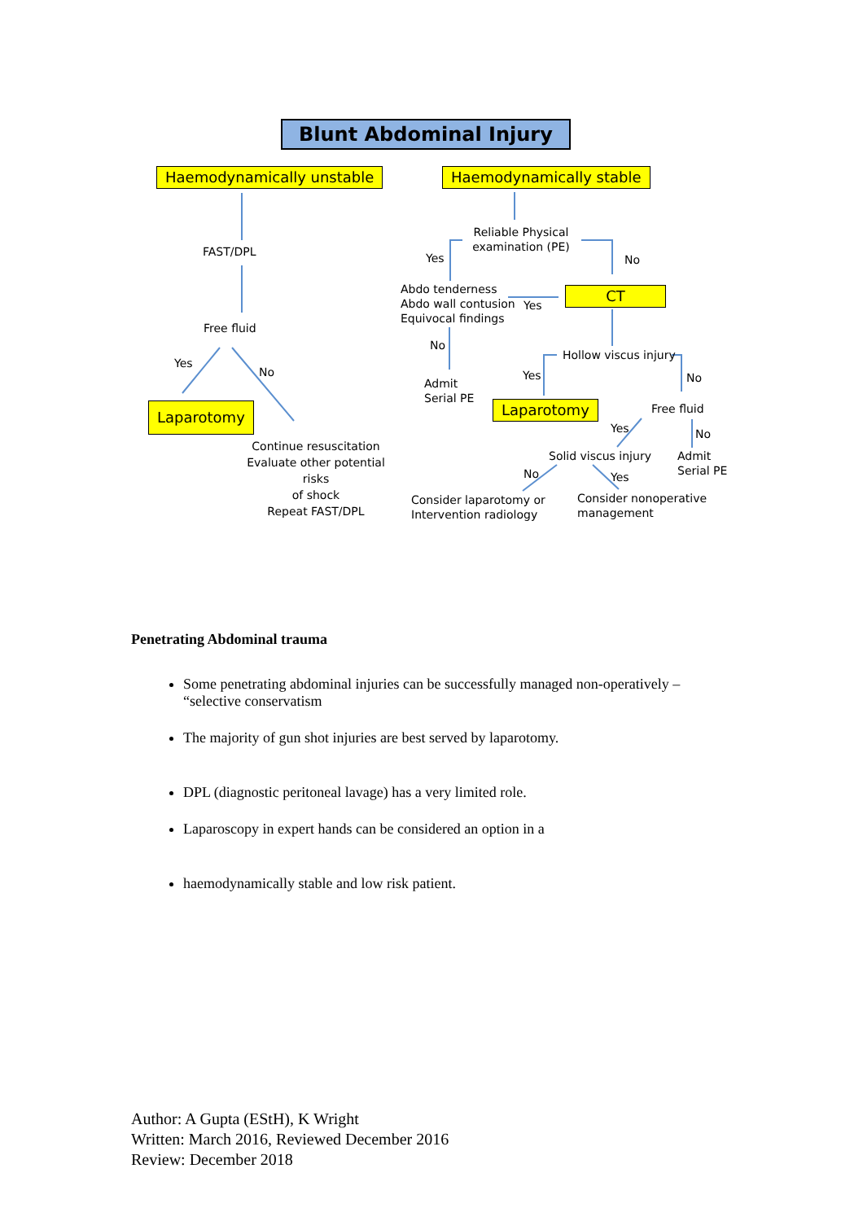Blunt Abdominal Injury
Haemodynamically unstable Haemodynamically stable
FAST/DPL
Free fluid
Yes
No
Laparotomy
Continue resuscitation
Evaluate other potential risks
of shock
Repeat FAST/DPL
Reliable Physical examination (PE)
Yes No
Abdo tenderness
Abdo wall contusion
Equivocal findings
Yes
CT
No
Admit
Serial PE
Hollow viscus injury
Yes No
Laparotomy Free fluid
Yes No
Solid viscus injury
Admit
Serial PE
No Yes
Consider laparotomy or
Intervention radiology
Consider nonoperative
management
Penetrating Abdominal trauma
Some penetrating abdominal injuries can be successfully managed non-operatively – “selective conservatism
The majority of gun shot injuries are best served by laparotomy.
DPL (diagnostic peritoneal lavage) has a very limited role.
Laparoscopy in expert hands can be considered an option in a
haemodynamically stable and low risk patient.
Author: A Gupta (EStH), K Wright
Written: March 2016, Reviewed December 2016
Review: December 2018